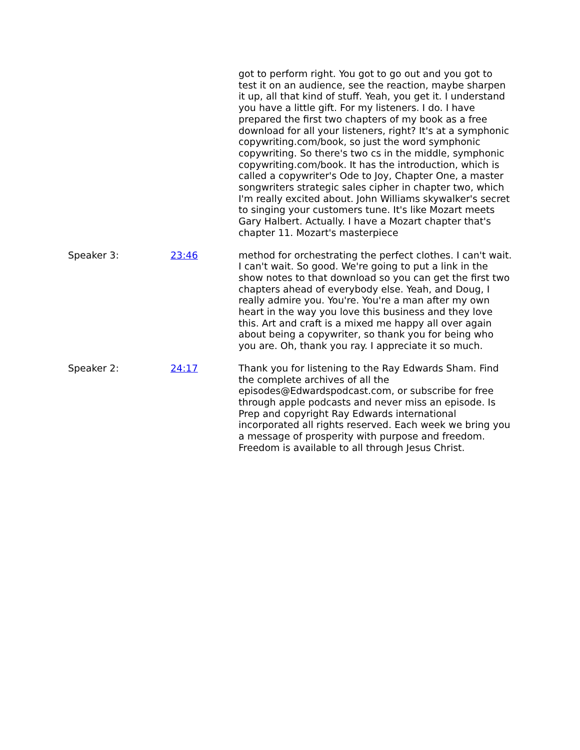| | | got to perform right. You got to go out and you got to test it on an audience, see the reaction, maybe sharpen it up, all that kind of stuff. Yeah, you get it. I understand you have a little gift. For my listeners. I do. I have prepared the first two chapters of my book as a free download for all your listeners, right? It's at a symphonic copywriting.com/book, so just the word symphonic copywriting. So there's two cs in the middle, symphonic copywriting.com/book. It has the introduction, which is called a copywriter's Ode to Joy, Chapter One, a master songwriters strategic sales cipher in chapter two, which I'm really excited about. John Williams skywalker's secret to singing your customers tune. It's like Mozart meets Gary Halbert. Actually. I have a Mozart chapter that's chapter 11. Mozart's masterpiece |
| Speaker 3: | 23:46 | method for orchestrating the perfect clothes. I can't wait. I can't wait. So good. We're going to put a link in the show notes to that download so you can get the first two chapters ahead of everybody else. Yeah, and Doug, I really admire you. You're. You're a man after my own heart in the way you love this business and they love this. Art and craft is a mixed me happy all over again about being a copywriter, so thank you for being who you are. Oh, thank you ray. I appreciate it so much. |
| Speaker 2: | 24:17 | Thank you for listening to the Ray Edwards Sham. Find the complete archives of all the episodes@Edwardspodcast.com, or subscribe for free through apple podcasts and never miss an episode. Is Prep and copyright Ray Edwards international incorporated all rights reserved. Each week we bring you a message of prosperity with purpose and freedom. Freedom is available to all through Jesus Christ. |